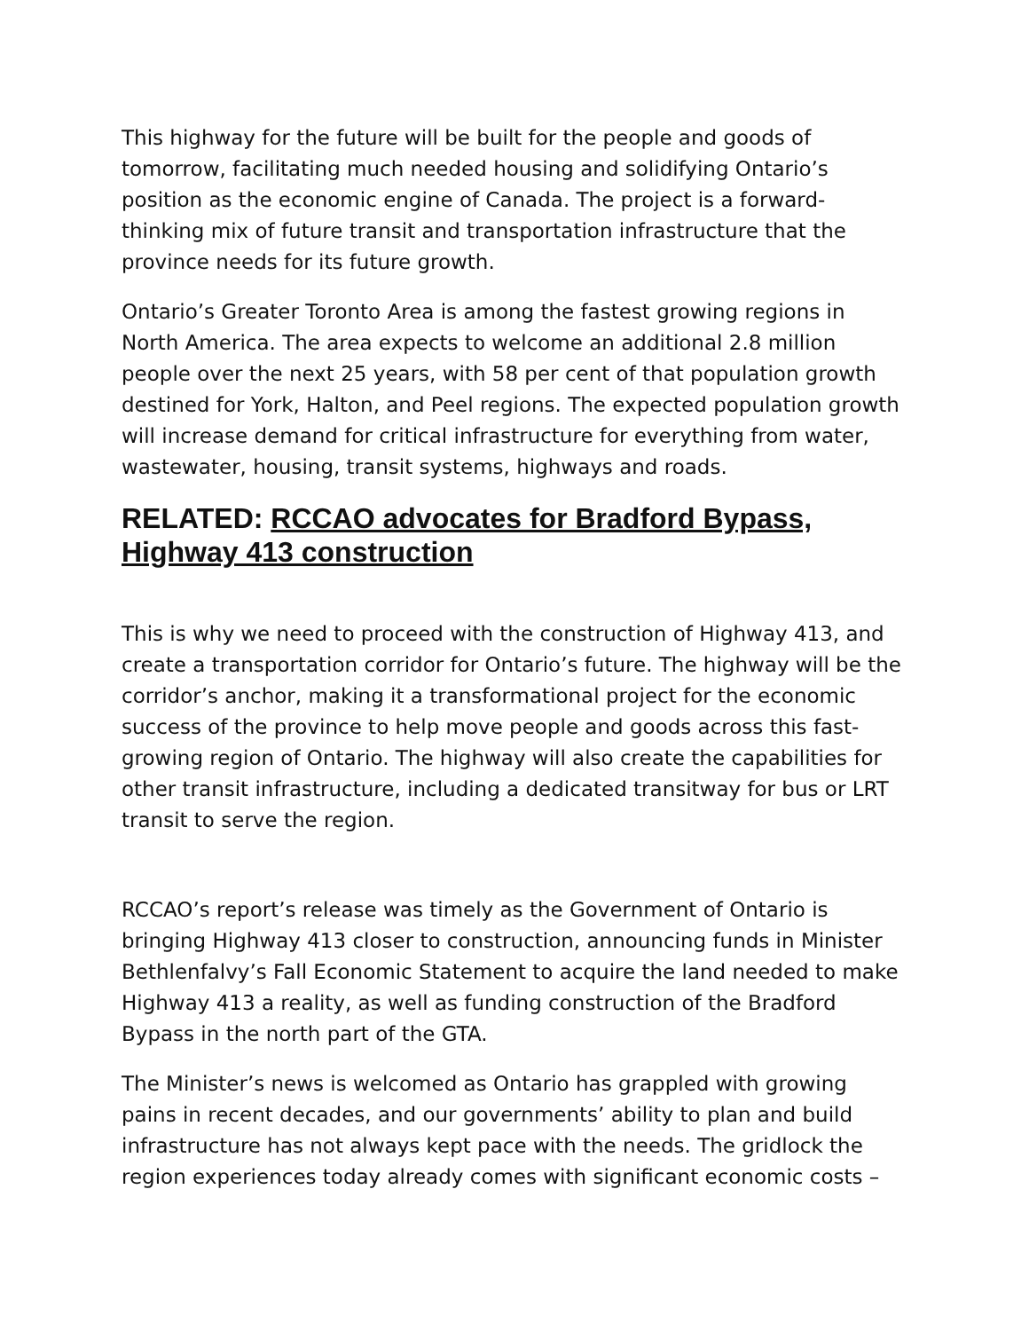This highway for the future will be built for the people and goods of tomorrow, facilitating much needed housing and solidifying Ontario’s position as the economic engine of Canada. The project is a forward-thinking mix of future transit and transportation infrastructure that the province needs for its future growth.
Ontario’s Greater Toronto Area is among the fastest growing regions in North America. The area expects to welcome an additional 2.8 million people over the next 25 years, with 58 per cent of that population growth destined for York, Halton, and Peel regions. The expected population growth will increase demand for critical infrastructure for everything from water, wastewater, housing, transit systems, highways and roads.
RELATED: RCCAO advocates for Bradford Bypass, Highway 413 construction
This is why we need to proceed with the construction of Highway 413, and create a transportation corridor for Ontario’s future. The highway will be the corridor’s anchor, making it a transformational project for the economic success of the province to help move people and goods across this fast-growing region of Ontario. The highway will also create the capabilities for other transit infrastructure, including a dedicated transitway for bus or LRT transit to serve the region.
RCCAO’s report’s release was timely as the Government of Ontario is bringing Highway 413 closer to construction, announcing funds in Minister Bethlenfalvy’s Fall Economic Statement to acquire the land needed to make Highway 413 a reality, as well as funding construction of the Bradford Bypass in the north part of the GTA.
The Minister’s news is welcomed as Ontario has grappled with growing pains in recent decades, and our governments’ ability to plan and build infrastructure has not always kept pace with the needs. The gridlock the region experiences today already comes with significant economic costs –